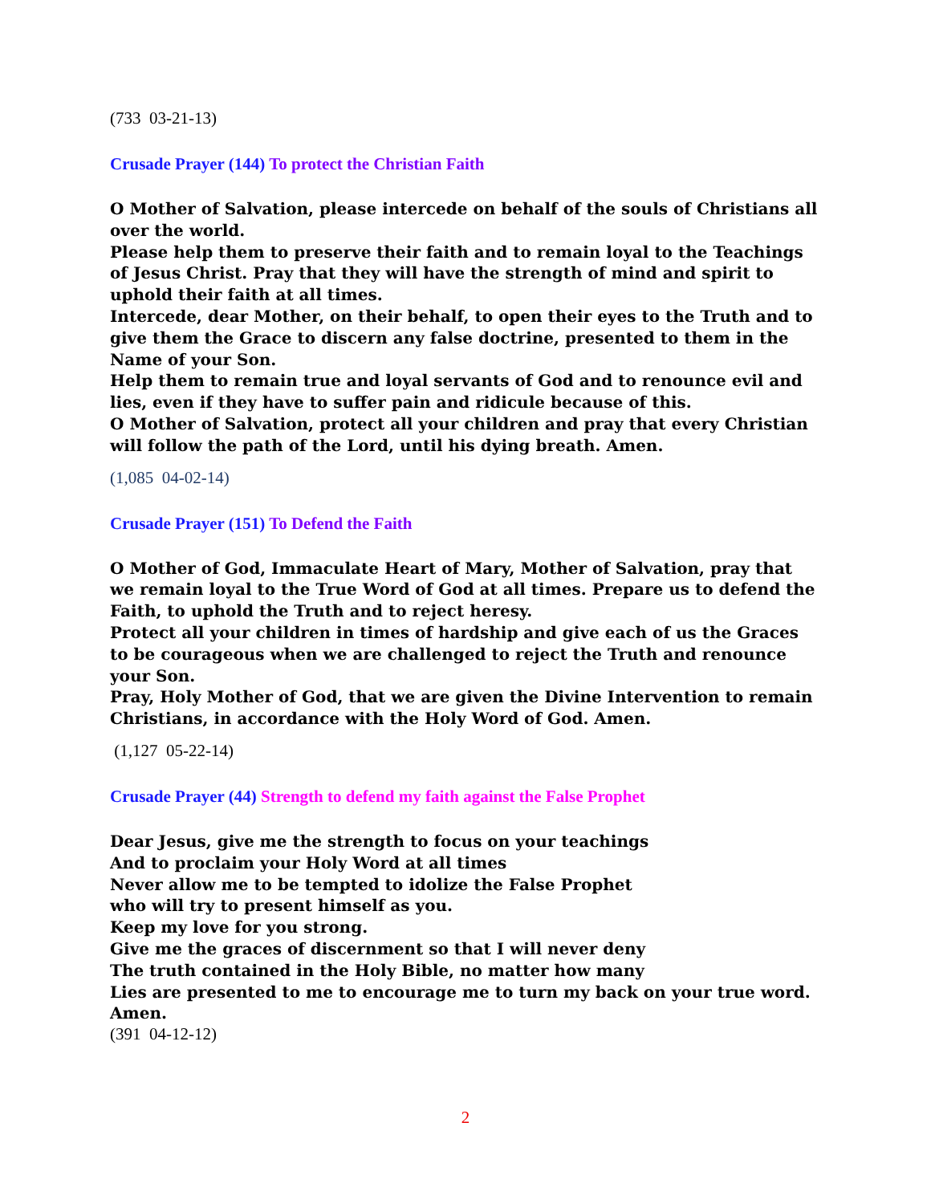(733 03-21-13)
Crusade Prayer (144) To protect the Christian Faith
O Mother of Salvation, please intercede on behalf of the souls of Christians all over the world.
Please help them to preserve their faith and to remain loyal to the Teachings of Jesus Christ. Pray that they will have the strength of mind and spirit to uphold their faith at all times.
Intercede, dear Mother, on their behalf, to open their eyes to the Truth and to give them the Grace to discern any false doctrine, presented to them in the Name of your Son.
Help them to remain true and loyal servants of God and to renounce evil and lies, even if they have to suffer pain and ridicule because of this.
O Mother of Salvation, protect all your children and pray that every Christian will follow the path of the Lord, until his dying breath. Amen.
(1,085 04-02-14)
Crusade Prayer (151) To Defend the Faith
O Mother of God, Immaculate Heart of Mary, Mother of Salvation, pray that we remain loyal to the True Word of God at all times. Prepare us to defend the Faith, to uphold the Truth and to reject heresy.
Protect all your children in times of hardship and give each of us the Graces to be courageous when we are challenged to reject the Truth and renounce your Son.
Pray, Holy Mother of God, that we are given the Divine Intervention to remain Christians, in accordance with the Holy Word of God. Amen.
(1,127 05-22-14)
Crusade Prayer (44) Strength to defend my faith against the False Prophet
Dear Jesus, give me the strength to focus on your teachings
And to proclaim your Holy Word at all times
Never allow me to be tempted to idolize the False Prophet
who will try to present himself as you.
Keep my love for you strong.
Give me the graces of discernment so that I will never deny
The truth contained in the Holy Bible, no matter how many
Lies are presented to me to encourage me to turn my back on your true word. Amen.
(391 04-12-12)
2